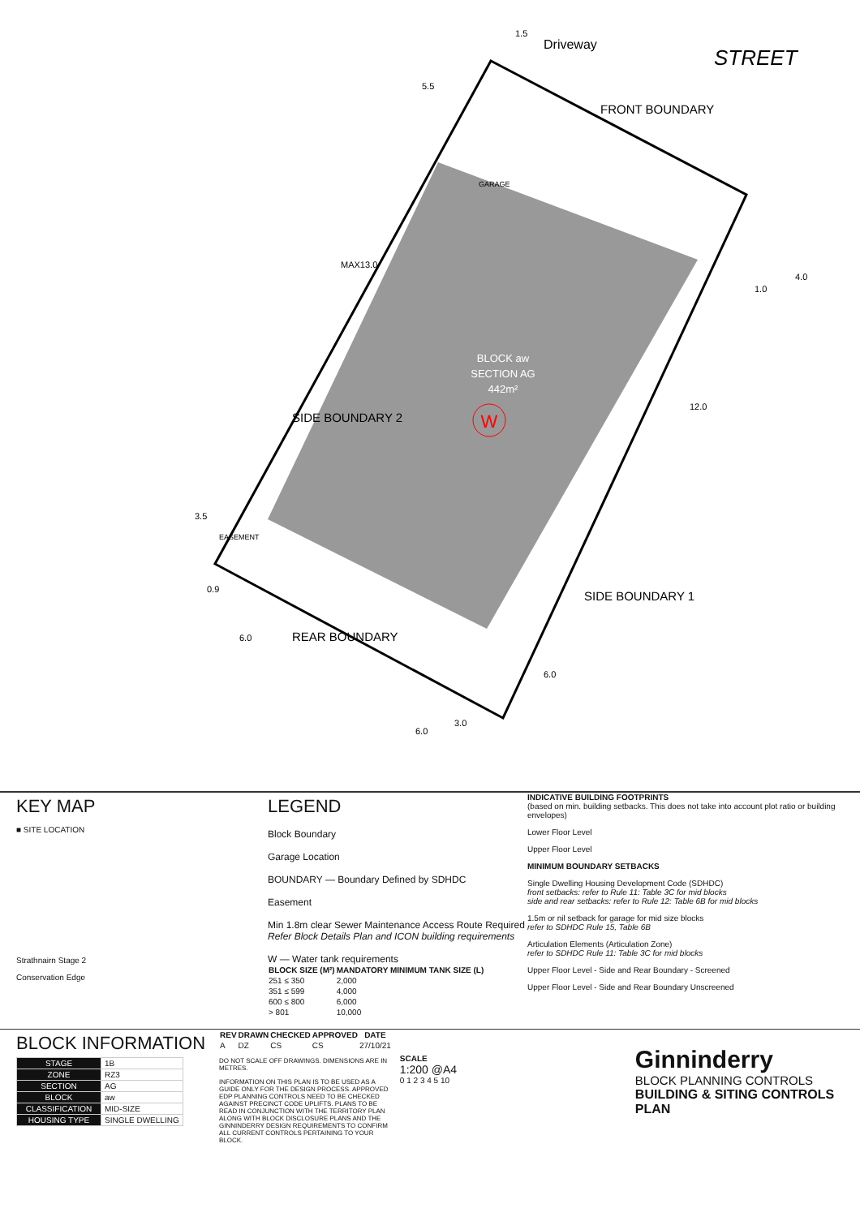BLOCK aw
SECTION AG
442m²
W
Driveway
STREET
FRONT BOUNDARY
SIDE BOUNDARY 2
SIDE BOUNDARY 1
REAR BOUNDARY
GARAGE
EASEMENT
5.5
1.5
MAX13.0
4.0
1.0
12.0
3.5
0.9
6.0
6.0
3.0
6.0
KEY MAP
■ SITE LOCATION
Strathnairn Stage 2
Conservation Edge
LEGEND
Block Boundary
Garage Location
BOUNDARY — Boundary Defined by SDHDC
Easement
Min 1.8m clear Sewer Maintenance Access Route Required Refer Block Details Plan and ICON building requirements
W — Water tank requirements
| BLOCK SIZE (M²) | MANDATORY MINIMUM TANK SIZE (L) |
| --- | --- |
| 251 ≤ 350 | 2,000 |
| 351 ≤ 599 | 4,000 |
| 600 ≤ 800 | 6,000 |
| > 801 | 10,000 |
INDICATIVE BUILDING FOOTPRINTS
(based on min. building setbacks. This does not take into account plot ratio or building envelopes)
Lower Floor Level
Upper Floor Level
MINIMUM BOUNDARY SETBACKS
Single Dwelling Housing Development Code (SDHDC)
front setbacks: refer to Rule 11: Table 3C for mid blocks
side and rear setbacks: refer to Rule 12: Table 6B for mid blocks
1.5m or nil setback for garage for mid size blocks
refer to SDHDC Rule 15, Table 6B
Articulation Elements (Articulation Zone)
refer to SDHDC Rule 11: Table 3C for mid blocks
Upper Floor Level - Side and Rear Boundary - Screened
Upper Floor Level - Side and Rear Boundary Unscreened
BLOCK INFORMATION
| STAGE | 1B |
| ZONE | RZ3 |
| SECTION | AG |
| BLOCK | aw |
| CLASSIFICATION | MID-SIZE |
| HOUSING TYPE | SINGLE DWELLING |
| REV | DRAWN | CHECKED | APPROVED | DATE |
| --- | --- | --- | --- | --- |
| A | DZ | CS | CS | 27/10/21 |
DO NOT SCALE OFF DRAWINGS. DIMENSIONS ARE IN METRES.
INFORMATION ON THIS PLAN IS TO BE USED AS A GUIDE ONLY FOR THE DESIGN PROCESS. APPROVED EDP PLANNING CONTROLS NEED TO BE CHECKED AGAINST PRECINCT CODE UPLIFTS. PLANS TO BE READ IN CONJUNCTION WITH THE TERRITORY PLAN ALONG WITH BLOCK DISCLOSURE PLANS AND THE GINNINDERRY DESIGN REQUIREMENTS TO CONFIRM ALL CURRENT CONTROLS PERTAINING TO YOUR BLOCK.
SCALE
1:200 @A4
0 1 2 3 4 5 10
Ginninderry
BLOCK PLANNING CONTROLS
BUILDING & SITING CONTROLS PLAN